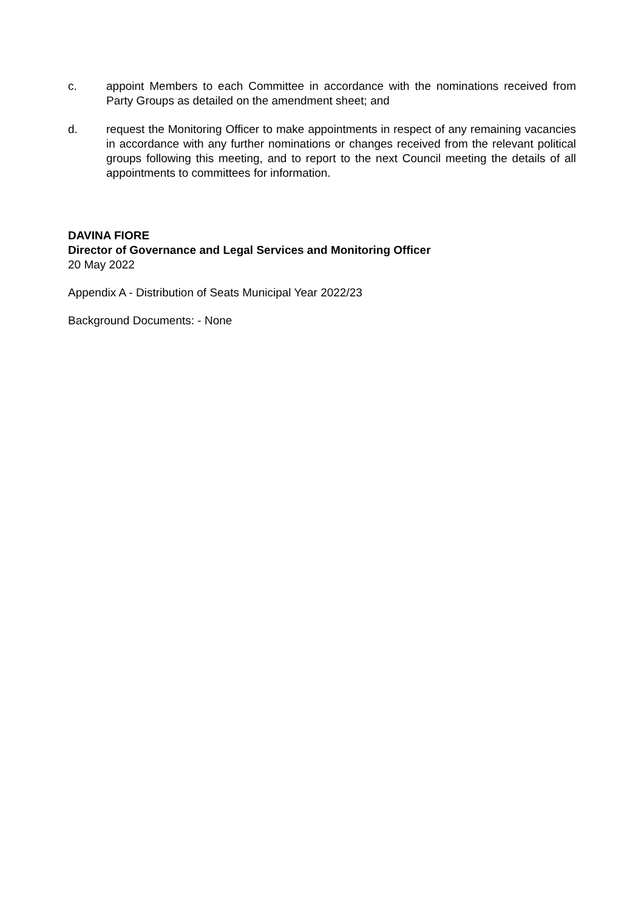c. appoint Members to each Committee in accordance with the nominations received from Party Groups as detailed on the amendment sheet; and
d. request the Monitoring Officer to make appointments in respect of any remaining vacancies in accordance with any further nominations or changes received from the relevant political groups following this meeting, and to report to the next Council meeting the details of all appointments to committees for information.
DAVINA FIORE
Director of Governance and Legal Services and Monitoring Officer
20 May 2022
Appendix A - Distribution of Seats Municipal Year 2022/23
Background Documents: - None